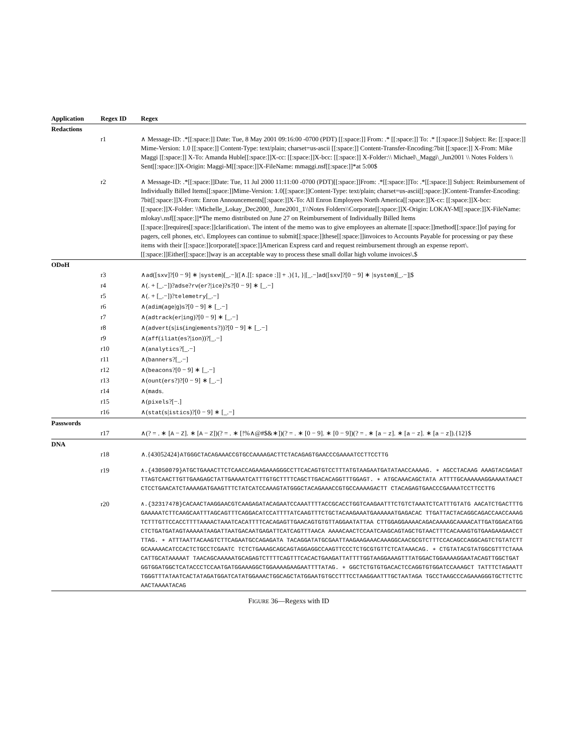| Application | Regex ID | Regex |
| --- | --- | --- |
| Redactions | | |
| | r1 | ∧ Message-ID: .*[[:space:]] Date: Tue, 8 May 2001 09:16:00 -0700 (PDT) [[:space:]] From: .* [[:space:]] To: .* [[:space:]] Subject: Re: [[:space:]] Mime-Version: 1.0 [[:space:]] Content-Type: text/plain; charset=us-ascii [[:space:]] Content-Transfer-Encoding:7bit [[:space:]] X-From: Mike Maggi [[:space:]] X-To: Amanda Huble[[:space:]]X-cc: [[:space:]]X-bcc: [[:space:]] X-Folder:\\ Michael\_Maggi\_Jun2001 \\ Notes Folders \\ Sent[[:space:]]X-Origin: Maggi-M[[:space:]]X-FileName: mmaggi.nsf[[:space:]]*at 5:00$ |
| | r2 | ∧ Message-ID: .*[[:space:]]Date: Tue, 11 Jul 2000 11:11:00 -0700 (PDT)[[:space:]]From: .*[[:space:]]To: .*[[:space:]] Subject: Reimbursement of Individually Billed Items[[:space:]]Mime-Version: 1.0[[:space:]]Content-Type: text/plain; charset=us-ascii[[:space:]]Content-Transfer-Encoding: 7bit[[:space:]]X-From: Enron Announcements[[:space:]]X-To: All Enron Employees North America[[:space:]]X-cc: [[:space:]]X-bcc: [[:space:]]X-Folder: \\Michelle_Lokay_Dec2000_ June2001_1\\Notes Folders\\Corporate[[:space:]]X-Origin: LOKAY-M[[:space:]]X-FileName: mlokay\.nsf[[:space:]]*The memo distributed on June 27 on Reimbursement of Individually Billed Items [[:space:]]requires[[:space:]]clarification\. The intent of the memo was to give employees an alternate [[:space:]]method[[:space:]]of paying for pagers, cell phones, etc\. Employees can continue to submit[[:space:]]these[[:space:]]invoices to Accounts Payable for processing or pay these items with their [[:space:]]corporate[[:space:]]American Express card and request reimbursement through an expense report\. [[:space:]]Either[[:space:]]way is an acceptable way to process these small dollar high volume invoices\.$ |
| ODoH | | |
| | r3 | ∧ ad ([ sxv ]?[0 − 9] ∗ / system )[_.−]([∧.[[: space :]] + .){1, }/[_.−] ad ([ sxv ]?[0 − 9] ∗ / system )[_.−]/$ |
| | r4 | ∧(. + [_.−])? adse ? rv ( er ?/ ice )? s ?[0 − 9] ∗ [_.−] |
| | r5 | ∧(. + [_.−])? telemetry [_.−] |
| | r6 | ∧( adim ( age / g ) s ?[0 − 9] ∗ [_.−] |
| | r7 | ∧( adtrack ( er / ing )?[0 − 9] ∗ [_.−] |
| | r8 | ∧( advert ( s / is ( ing / ements ?))?[0 − 9] ∗ [_.−] |
| | r9 | ∧( aff ( iliat ( es ?/ ion ))?[_.−] |
| | r10 | ∧( analytics ?[_.−] |
| | r11 | ∧( banners ?[_.−] |
| | r12 | ∧( beacons ?[0 − 9] ∗ [_.−] |
| | r13 | ∧( ount ( ers ?)?[0 − 9] ∗ [_.−] |
| | r14 | ∧( mads . |
| | r15 | ∧( pixels ?[−.] |
| | r16 | ∧( stat ( s / istics )?[0 − 9] ∗ [_.−] |
| Passwords | | |
| | r17 | ∧(? = . ∗ [ A − Z ]. ∗ [ A − Z ])(? = . ∗ [!%∧@#$&∗])(? = . ∗ [0 − 9]. ∗ [0 − 9])(? = . ∗ [ a − z ]. ∗ [ a − z ]. ∗ [ a − z ]).{12}$ |
| DNA | | |
| | r18 | ∧.{43052424} ATGGGCTACAGAAACCGTGCCAAAAGACTTCTACAGAGTGAACCCGAAAATCCTTCCTTG |
| | r19 | ∧.{43050079}ATGCTGAAACTTCTCAACCAGAAGAAAGGGCCTTCACAGTGTCCTTTATGTAAGAATGATATAACCAAAAG. ∗ AGCCTACAAG AAAGTACGAGATTTAGTCAACTTGTTGAAGAGCTATTGAAAATCATTTGTGCTTTTCAGCTTGACACAGGTTTGGAGT. ∗ ATGCAAACAGCTATA ATTTTGCAAAAAAGGAAAATAACTCTCCTGAACATCTAAAAGATGAAGTTTCTATCATCCAAAGTATGGGCTACAGAAACCGTGCCAAAAGACTT CTACAGAGTGAACCCGAAAATCCTTCCTTG |
| | r20 | ∧.{32317478}CACAACTAAGGAACGTCAAGAGATACAGAATCCAAATTTTACCGCACCTGGTCAAGAATTTCTGTCTAAATCTCATTTGTATG AACATCTGACTTTGGAAAAATCTTCAAGCAATTTAGCAGTTTCAGGACATCCATTTTATCAAGTTTCTGCTACAAGAAATGAAAAAATGAGACAC TTGATTACTACAGGCAGACCAACCAAAGTCTTTGTTCCACCTTTTAAAACTAAATCACATTTTCACAGAGTTGAACAGTGTGTTAGGAATATTAA CTTGGAGGAAAACAGACAAAAGCAAAACATTGATGGACATGGCTCTGATGATAGTAAAAATAAGATTAATGACAATGAGATTCATCAGTTTAACA AAAACAACTCCAATCAAGCAGTAGCTGTAACTTTCACAAAGTGTGAAGAAGAACCTTTAG. ∗ ATTTAATTACAAGTCTTCAGAATGCCAGAGATA TACAGGATATGCGAATTAAGAAGAAACAAAGGCAACGCGTCTTTCCACAGCCAGGCAGTCTGTATCTTGCAAAAACATCCACTCTGCCTCGAATC TCTCTGAAAGCAGCAGTAGGAGGCCAAGTTCCCTCTGCGTGTTCTCATAAACAG. ∗ CTGTATACGTATGGCGTTTCTAAACATTGCATAAAAAT TAACAGCAAAAATGCAGAGTCTTTTCAGTTTCACACTGAAGATTATTTTGGTAAGGAAAGTTTATGGACTGGAAAAGGAATACAGTTGGCTGAT GGTGGATGGCTCATACCCTCCAATGATGGAAAGGCTGGAAAAGAAGAATTTTATAG. ∗ GGCTCTGTGTGACACTCCAGGTGTGGATCCAAAGCT TATTTCTAGAATTTGGGTTTATAATCACTATAGATGGATCATATGGAAACTGGCAGCTATGGAATGTGCCTTTCCTAAGGAATTTGCTAATAGA TGCCTAAGCCCAGAAAGGGTGCTTCTTCAACTAAAATACAG |
FIGURE 36—Regexs with ID